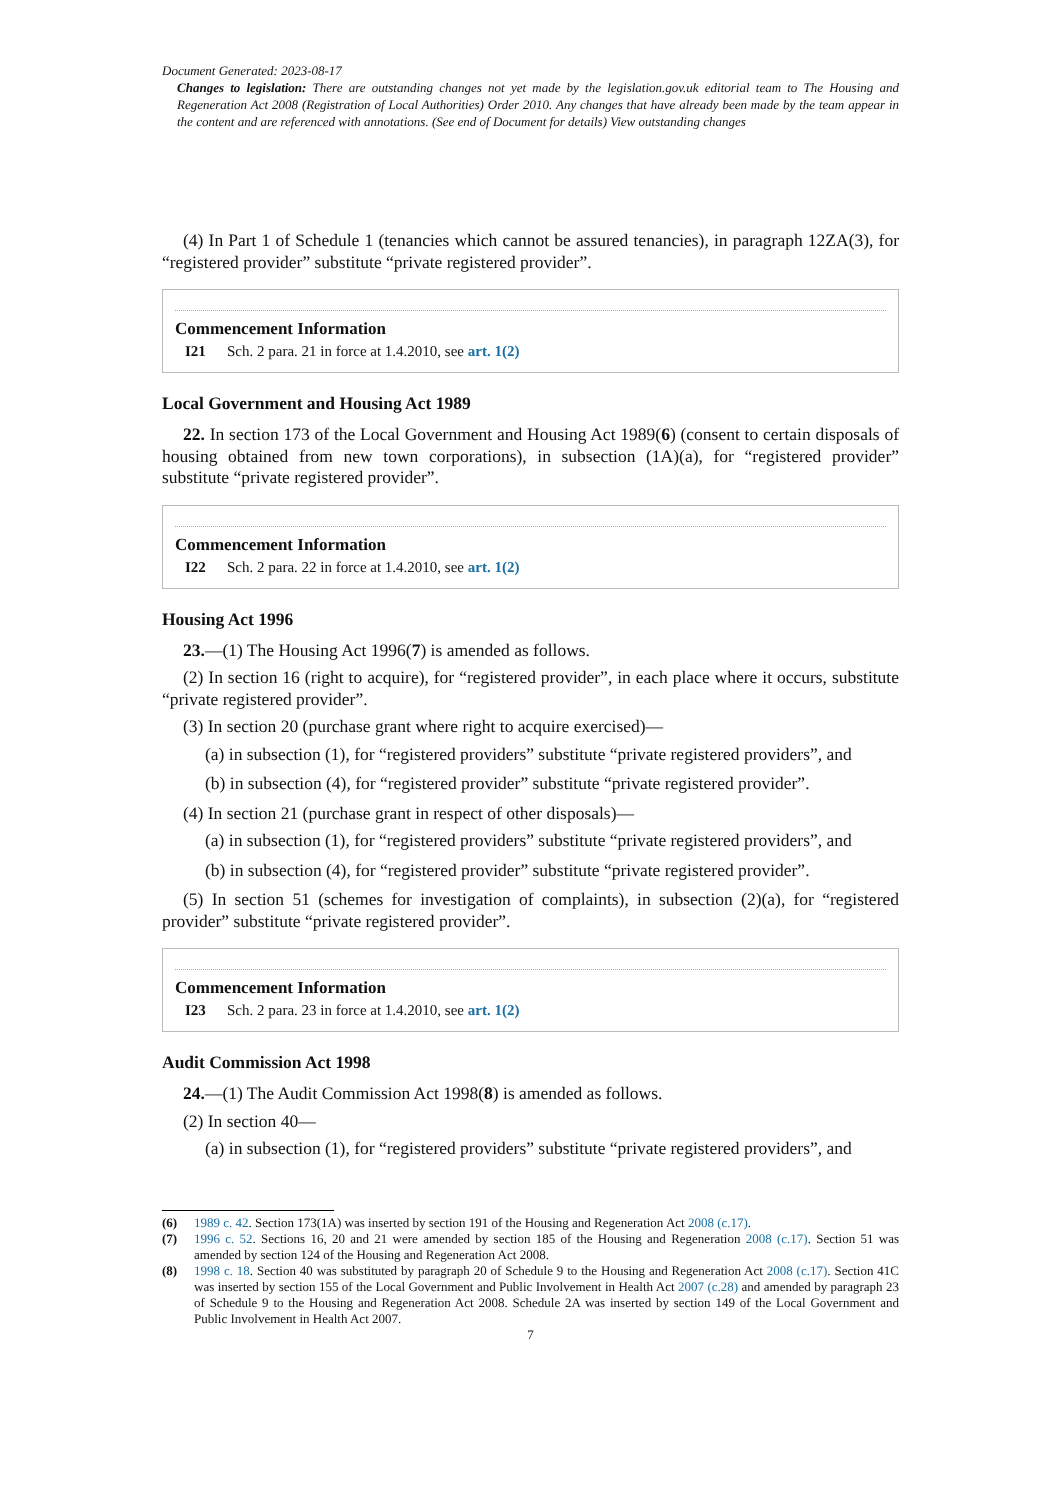Document Generated: 2023-08-17
Changes to legislation: There are outstanding changes not yet made by the legislation.gov.uk editorial team to The Housing and Regeneration Act 2008 (Registration of Local Authorities) Order 2010. Any changes that have already been made by the team appear in the content and are referenced with annotations. (See end of Document for details) View outstanding changes
(4) In Part 1 of Schedule 1 (tenancies which cannot be assured tenancies), in paragraph 12ZA(3), for “registered provider” substitute “private registered provider”.
Commencement Information
I21 Sch. 2 para. 21 in force at 1.4.2010, see art. 1(2)
Local Government and Housing Act 1989
22. In section 173 of the Local Government and Housing Act 1989(6) (consent to certain disposals of housing obtained from new town corporations), in subsection (1A)(a), for “registered provider” substitute “private registered provider”.
Commencement Information
I22 Sch. 2 para. 22 in force at 1.4.2010, see art. 1(2)
Housing Act 1996
23.—(1) The Housing Act 1996(7) is amended as follows.
(2) In section 16 (right to acquire), for “registered provider”, in each place where it occurs, substitute “private registered provider”.
(3) In section 20 (purchase grant where right to acquire exercised)—
(a) in subsection (1), for “registered providers” substitute “private registered providers”, and
(b) in subsection (4), for “registered provider” substitute “private registered provider”.
(4) In section 21 (purchase grant in respect of other disposals)—
(a) in subsection (1), for “registered providers” substitute “private registered providers”, and
(b) in subsection (4), for “registered provider” substitute “private registered provider”.
(5) In section 51 (schemes for investigation of complaints), in subsection (2)(a), for “registered provider” substitute “private registered provider”.
Commencement Information
I23 Sch. 2 para. 23 in force at 1.4.2010, see art. 1(2)
Audit Commission Act 1998
24.—(1) The Audit Commission Act 1998(8) is amended as follows.
(2) In section 40—
(a) in subsection (1), for “registered providers” substitute “private registered providers”, and
(6) 1989 c. 42. Section 173(1A) was inserted by section 191 of the Housing and Regeneration Act 2008 (c.17).
(7) 1996 c. 52. Sections 16, 20 and 21 were amended by section 185 of the Housing and Regeneration 2008 (c.17). Section 51 was amended by section 124 of the Housing and Regeneration Act 2008.
(8) 1998 c. 18. Section 40 was substituted by paragraph 20 of Schedule 9 to the Housing and Regeneration Act 2008 (c.17). Section 41C was inserted by section 155 of the Local Government and Public Involvement in Health Act 2007 (c.28) and amended by paragraph 23 of Schedule 9 to the Housing and Regeneration Act 2008. Schedule 2A was inserted by section 149 of the Local Government and Public Involvement in Health Act 2007.
7